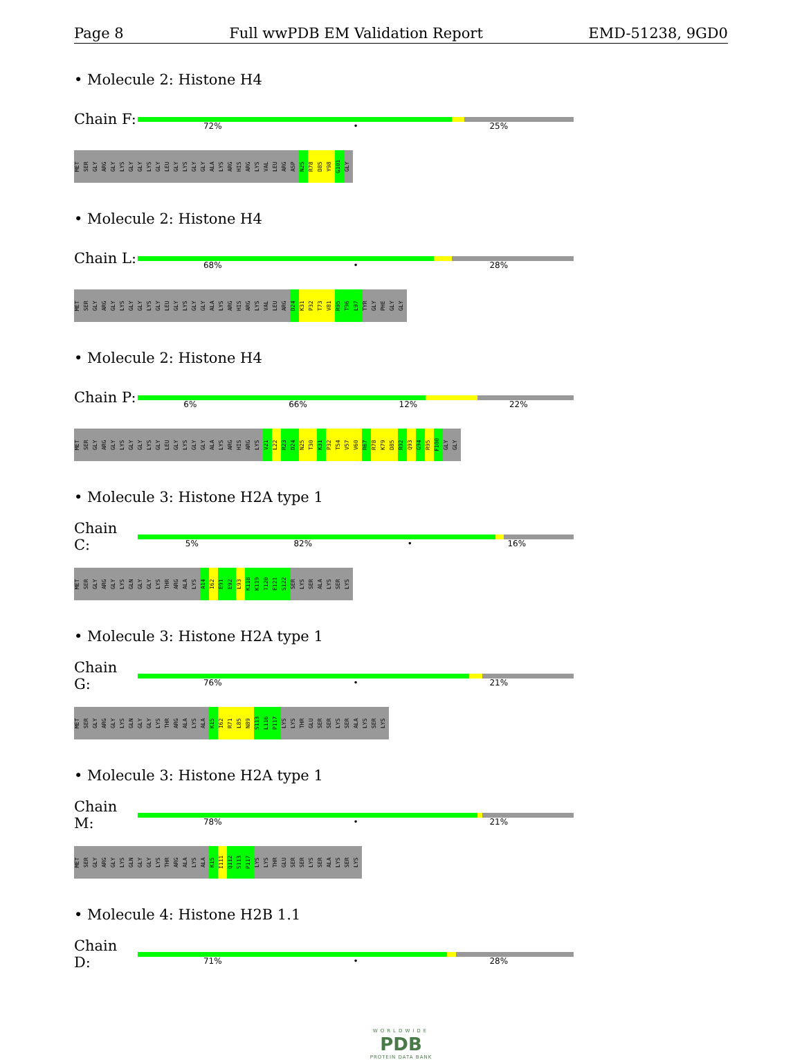Page 8 Full wwPDB EM Validation Report EMD-51238, 9GD0
• Molecule 2: Histone H4
Chain F:
72% • 25%
MET SER GLY ARG GLY LYS GLY GLY LYS GLY LEU GLY LYS GLY GLY ALA LYS ARG HIS ARG LYS VAL LEU ARG ASP N25 R78 D85 Y98 G101 GLY
• Molecule 2: Histone H4
Chain L:
68% • 28%
MET SER GLY ARG GLY LYS GLY GLY LYS GLY LEU GLY LYS GLY GLY ALA LYS ARG HIS ARG LYS VAL LEU ARG D24 K31 P32 T73 V81 R95 T96 L97 TYR GLY PHE GLY GLY
• Molecule 2: Histone H4
Chain P:
6% 66% 12% 22%
MET SER GLY ARG GLY LYS GLY GLY LYS GLY LEU GLY LYS GLY GLY ALA LYS ARG HIS ARG LYS V21 L22 R23 D24 N25 T30 K31 P32 T54 V57 V60 R67 R78 K79 D85 R92 Q93 G94 R95 F100 GLY GLY
• Molecule 3: Histone H2A type 1
Chain C:
5% 82% • 16%
MET SER GLY ARG GLY LYS GLN GLY GLY LYS THR ARG ALA LYS A14 I62 E91 E92 L93 K118 K119 T120 E121 S122 SER LYS SER ALA LYS SER LYS
• Molecule 3: Histone H2A type 1
Chain G:
76% • 21%
MET SER GLY ARG GLY LYS GLN GLY GLY LYS THR ARG ALA LYS ALA K15 I62 R71 L85 N89 S113 L116 P117 LYS LYS THR GLU SER SER LYS SER ALA LYS SER LYS
• Molecule 3: Histone H2A type 1
Chain M:
78% • 21%
MET SER GLY ARG GLY LYS GLN GLY GLY LYS THR ARG ALA LYS ALA K15 I111 Q112 S113 P117 LYS LYS THR GLU SER SER LYS SER ALA LYS SER LYS
• Molecule 4: Histone H2B 1.1
Chain D:
71% • 28%
WORLDWIDE
PDB
PROTEIN DATA BANK